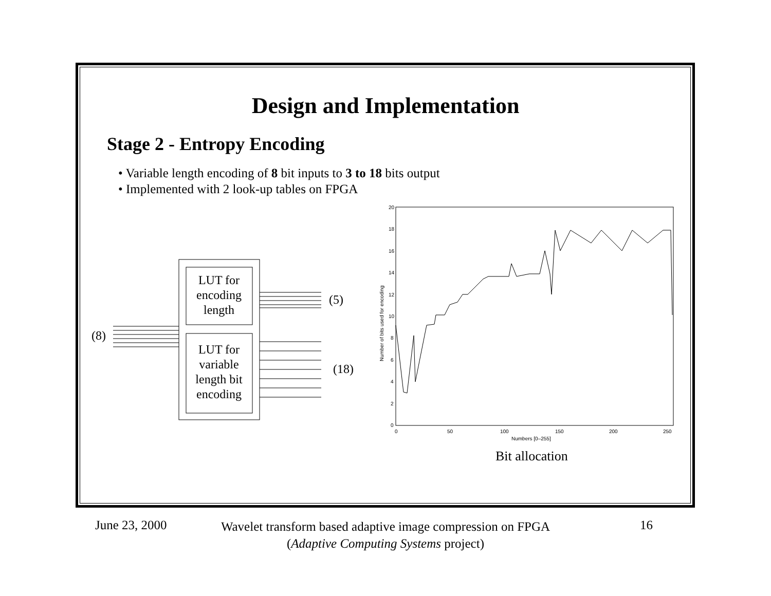Design and Implementation
Stage 2 - Entropy Encoding
• Variable length encoding of 8 bit inputs to 3 to 18 bits output
• Implemented with 2 look-up tables on FPGA
(8)
LUT for
encoding
length
LUT for
variable
length bit
encoding
(5)
(18)
20
18
16
14
12
10
8
6
4
2
0
0
50
100
150
200
250
Numbers [0–255]
Number of bits used for encoding
Bit allocation
June 23, 2000
Wavelet transform based adaptive image compression on FPGA
(Adaptive Computing Systems project)
16